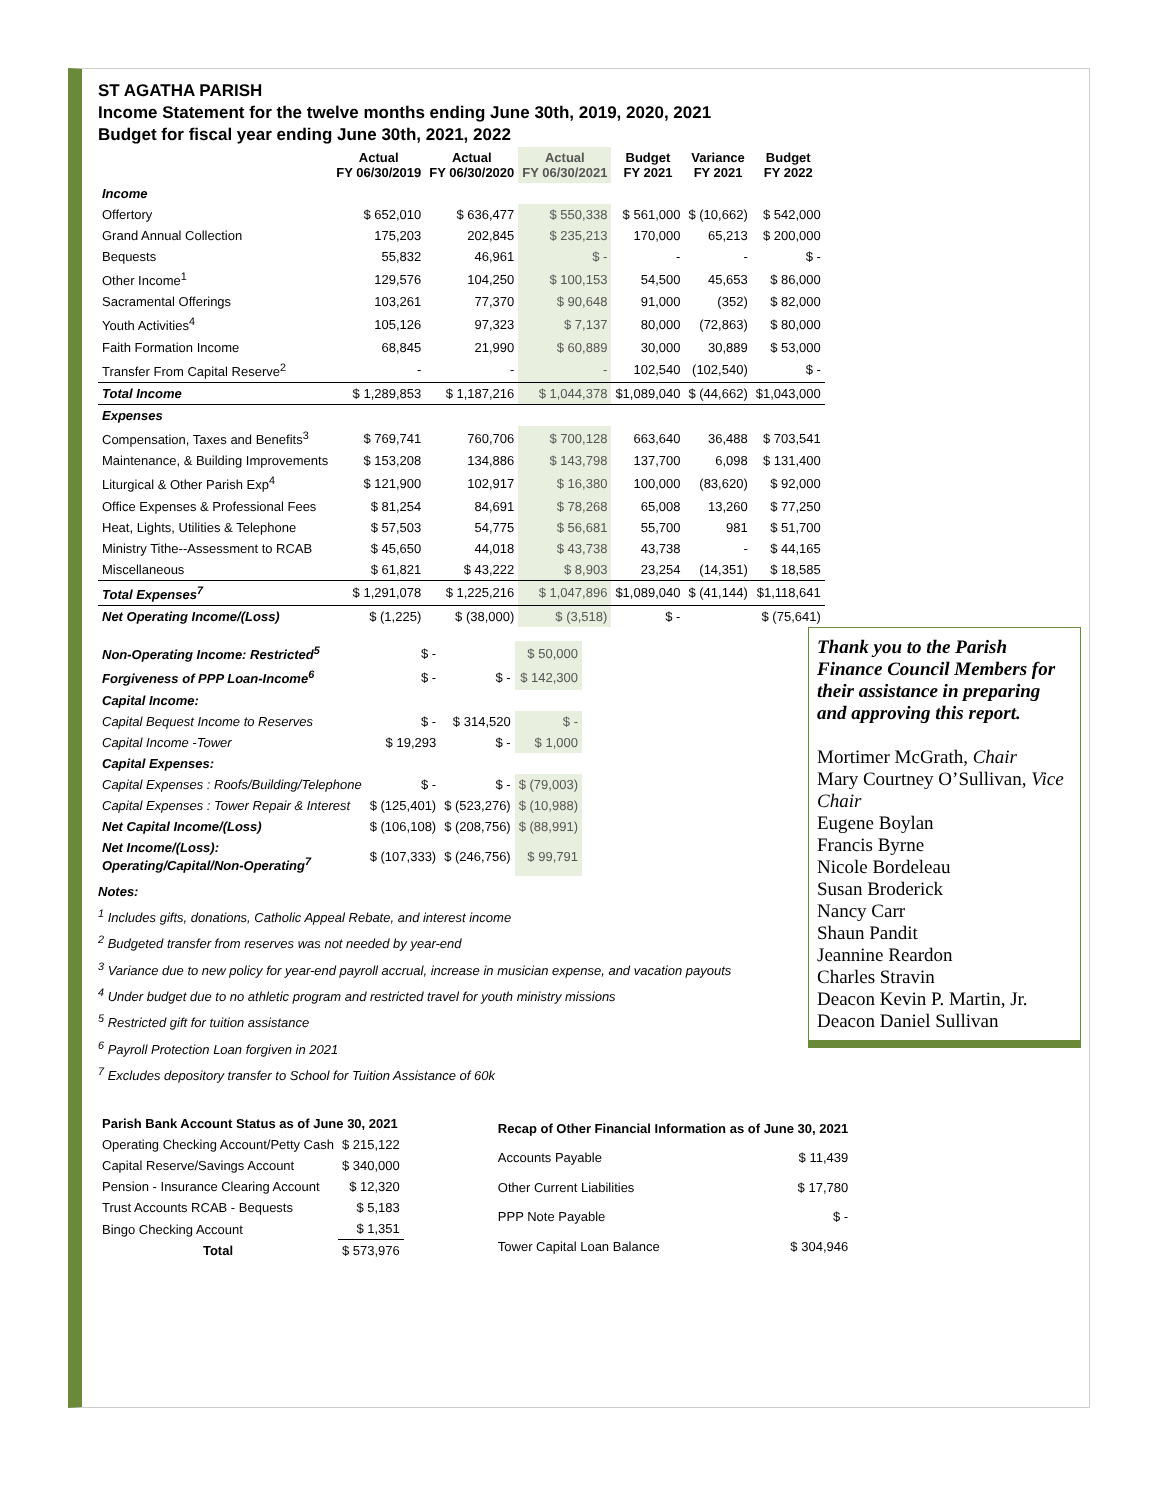ST AGATHA PARISH
Income Statement for the twelve months ending June 30th, 2019, 2020, 2021
Budget for fiscal year ending June 30th, 2021, 2022
| | Actual FY 06/30/2019 | Actual FY 06/30/2020 | Actual FY 06/30/2021 | Budget FY 2021 | Variance FY 2021 | Budget FY 2022 |
| --- | --- | --- | --- | --- | --- | --- |
| Income | | | | | | |
| Offertory | $ 652,010 | $ 636,477 | $ 550,338 | $ 561,000 | $ (10,662) | $ 542,000 |
| Grand Annual Collection | 175,203 | 202,845 | $ 235,213 | 170,000 | 65,213 | $ 200,000 |
| Bequests | 55,832 | 46,961 | $ - | - | - | $ - |
| Other Income<sup>1</sup> | 129,576 | 104,250 | $ 100,153 | 54,500 | 45,653 | $ 86,000 |
| Sacramental Offerings | 103,261 | 77,370 | $ 90,648 | 91,000 | (352) | $ 82,000 |
| Youth Activities<sup>4</sup> | 105,126 | 97,323 | $ 7,137 | 80,000 | (72,863) | $ 80,000 |
| Faith Formation Income | 68,845 | 21,990 | $ 60,889 | 30,000 | 30,889 | $ 53,000 |
| Transfer From Capital Reserve<sup>2</sup> | - | - | - | 102,540 | (102,540) | $ - |
| Total Income | $ 1,289,853 | $ 1,187,216 | $ 1,044,378 | $1,089,040 | $ (44,662) | $1,043,000 |
| Expenses | | | | | | |
| Compensation, Taxes and Benefits<sup>3</sup> | $ 769,741 | 760,706 | $ 700,128 | 663,640 | 36,488 | $ 703,541 |
| Maintenance, & Building Improvements | $ 153,208 | 134,886 | $ 143,798 | 137,700 | 6,098 | $ 131,400 |
| Liturgical & Other Parish Exp<sup>4</sup> | $ 121,900 | 102,917 | $ 16,380 | 100,000 | (83,620) | $ 92,000 |
| Office Expenses & Professional Fees | $ 81,254 | 84,691 | $ 78,268 | 65,008 | 13,260 | $ 77,250 |
| Heat, Lights, Utilities & Telephone | $ 57,503 | 54,775 | $ 56,681 | 55,700 | 981 | $ 51,700 |
| Ministry Tithe--Assessment to RCAB | $ 45,650 | 44,018 | $ 43,738 | 43,738 | - | $ 44,165 |
| Miscellaneous | $ 61,821 | $ 43,222 | $ 8,903 | 23,254 | (14,351) | $ 18,585 |
| Total Expenses<sup>7</sup> | $ 1,291,078 | $ 1,225,216 | $ 1,047,896 | $1,089,040 | $ (41,144) | $1,118,641 |
| Net Operating Income/(Loss) | $ (1,225) | $ (38,000) | $ (3,518) | $ - | | $ (75,641) |
Thank you to the Parish Finance Council Members for their assistance in preparing and approving this report.
Mortimer McGrath, Chair
Mary Courtney O’Sullivan, Vice Chair
Eugene Boylan
Francis Byrne
Nicole Bordeleau
Susan Broderick
Nancy Carr
Shaun Pandit
Jeannine Reardon
Charles Stravin
Deacon Kevin P. Martin, Jr.
Deacon Daniel Sullivan
| Non-Operating Income: Restricted<sup>5</sup> | $ - | | $ 50,000 |
| Forgiveness of PPP Loan-Income<sup>6</sup> | $ - | $ - | $ 142,300 |
| Capital Income: | | | |
| Capital Bequest Income to Reserves | $ - | $ 314,520 | $ - |
| Capital Income -Tower | $ 19,293 | $ - | $ 1,000 |
| Capital Expenses: | | | |
| Capital Expenses : Roofs/Building/Telephone | $ - | $ - | $ (79,003) |
| Capital Expenses : Tower Repair & Interest | $ (125,401) | $ (523,276) | $ (10,988) |
| Net Capital Income/(Loss) | $ (106,108) | $ (208,756) | $ (88,991) |
| Net Income/(Loss): Operating/Capital/Non-Operating<sup>7</sup> | $ (107,333) | $ (246,756) | $ 99,791 |
Notes:
<sup>1</sup> Includes gifts, donations, Catholic Appeal Rebate, and interest income
<sup>2</sup> Budgeted transfer from reserves was not needed by year-end
<sup>3</sup> Variance due to new policy for year-end payroll accrual, increase in musician expense, and vacation payouts
<sup>4</sup> Under budget due to no athletic program and restricted travel for youth ministry missions
<sup>5</sup> Restricted gift for tuition assistance
<sup>6</sup> Payroll Protection Loan forgiven in 2021
<sup>7</sup> Excludes depository transfer to School for Tuition Assistance of 60k
| Parish Bank Account Status as of June 30, 2021 | |
| --- | --- |
| Operating Checking Account/Petty Cash | $ 215,122 |
| Capital Reserve/Savings Account | $ 340,000 |
| Pension - Insurance Clearing Account | $ 12,320 |
| Trust Accounts RCAB - Bequests | $ 5,183 |
| Bingo Checking Account | $ 1,351 |
| Total | $ 573,976 |
| Recap of Other Financial Information as of June 30, 2021 | |
| --- | --- |
| Accounts Payable | $ 11,439 |
| Other Current Liabilities | $ 17,780 |
| PPP Note Payable | $ - |
| Tower Capital Loan Balance | $ 304,946 |